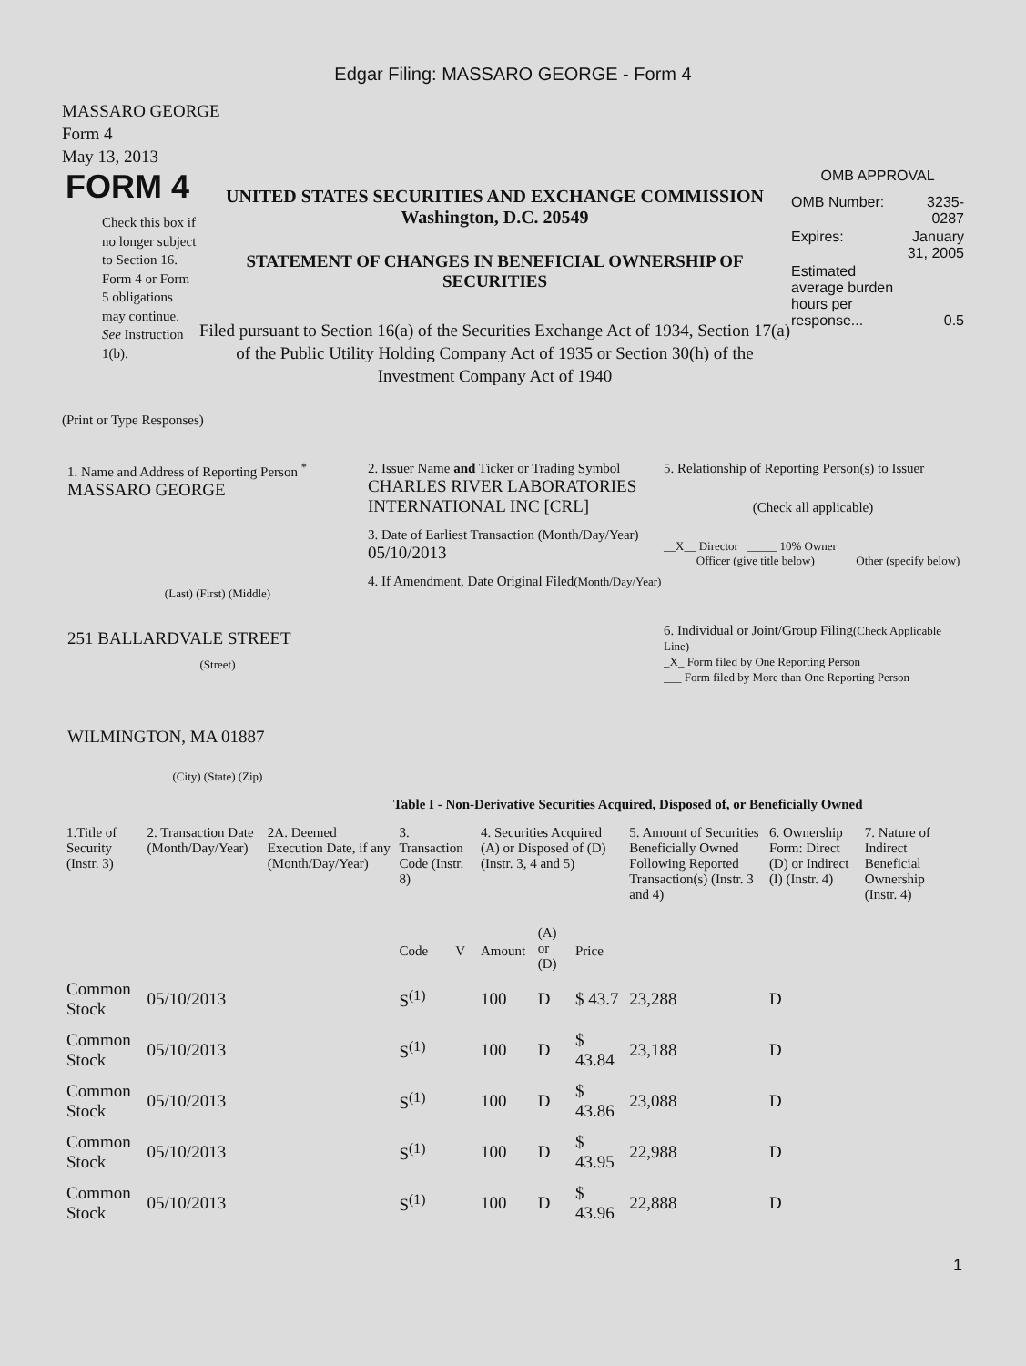Edgar Filing: MASSARO GEORGE - Form 4
MASSARO GEORGE
Form 4
May 13, 2013
FORM 4
Check this box if no longer subject to Section 16. Form 4 or Form 5 obligations may continue. See Instruction 1(b).
UNITED STATES SECURITIES AND EXCHANGE COMMISSION
Washington, D.C. 20549
STATEMENT OF CHANGES IN BENEFICIAL OWNERSHIP OF SECURITIES
Filed pursuant to Section 16(a) of the Securities Exchange Act of 1934, Section 17(a) of the Public Utility Holding Company Act of 1935 or Section 30(h) of the Investment Company Act of 1940
OMB APPROVAL
| OMB Number: | 3235-0287 |
| Expires: | January 31, 2005 |
| Estimated average burden hours per response... | 0.5 |
(Print or Type Responses)
1. Name and Address of Reporting Person <sup>*</sup>
MASSARO GEORGE
(Last) (First) (Middle)
251 BALLARDVALE STREET
(Street)
WILMINGTON, MA 01887
(City) (State) (Zip)
2. Issuer Name and Ticker or Trading Symbol
CHARLES RIVER LABORATORIES INTERNATIONAL INC [CRL]
3. Date of Earliest Transaction (Month/Day/Year)
05/10/2013
4. If Amendment, Date Original Filed(Month/Day/Year)
5. Relationship of Reporting Person(s) to Issuer
(Check all applicable)
__X__ Director _____ 10% Owner
_____ Officer (give title below) _____ Other (specify below)
6. Individual or Joint/Group Filing(Check Applicable Line)
_X_ Form filed by One Reporting Person
___ Form filed by More than One Reporting Person
Table I - Non-Derivative Securities Acquired, Disposed of, or Beneficially Owned
| 1.Title of Security (Instr. 3) | 2. Transaction Date (Month/Day/Year) | 2A. Deemed Execution Date, if any (Month/Day/Year) | 3. Transaction Code (Instr. 8) | | 4. Securities Acquired (A) or Disposed of (D) (Instr. 3, 4 and 5) | | | 5. Amount of Securities Beneficially Owned Following Reported Transaction(s) (Instr. 3 and 4) | 6. Ownership Form: Direct (D) or Indirect (I) (Instr. 4) | 7. Nature of Indirect Beneficial Ownership (Instr. 4) |
| --- | --- | --- | --- | --- | --- | --- | --- | --- | --- | --- |
| | | | Code | V | Amount | (A) or (D) | Price | | | |
| Common Stock | 05/10/2013 | | S<sup>(1)</sup> | | 100 | D | $ 43.7 | 23,288 | D | |
| Common Stock | 05/10/2013 | | S<sup>(1)</sup> | | 100 | D | $ 43.84 | 23,188 | D | |
| Common Stock | 05/10/2013 | | S<sup>(1)</sup> | | 100 | D | $ 43.86 | 23,088 | D | |
| Common Stock | 05/10/2013 | | S<sup>(1)</sup> | | 100 | D | $ 43.95 | 22,988 | D | |
| Common Stock | 05/10/2013 | | S<sup>(1)</sup> | | 100 | D | $ 43.96 | 22,888 | D | |
1